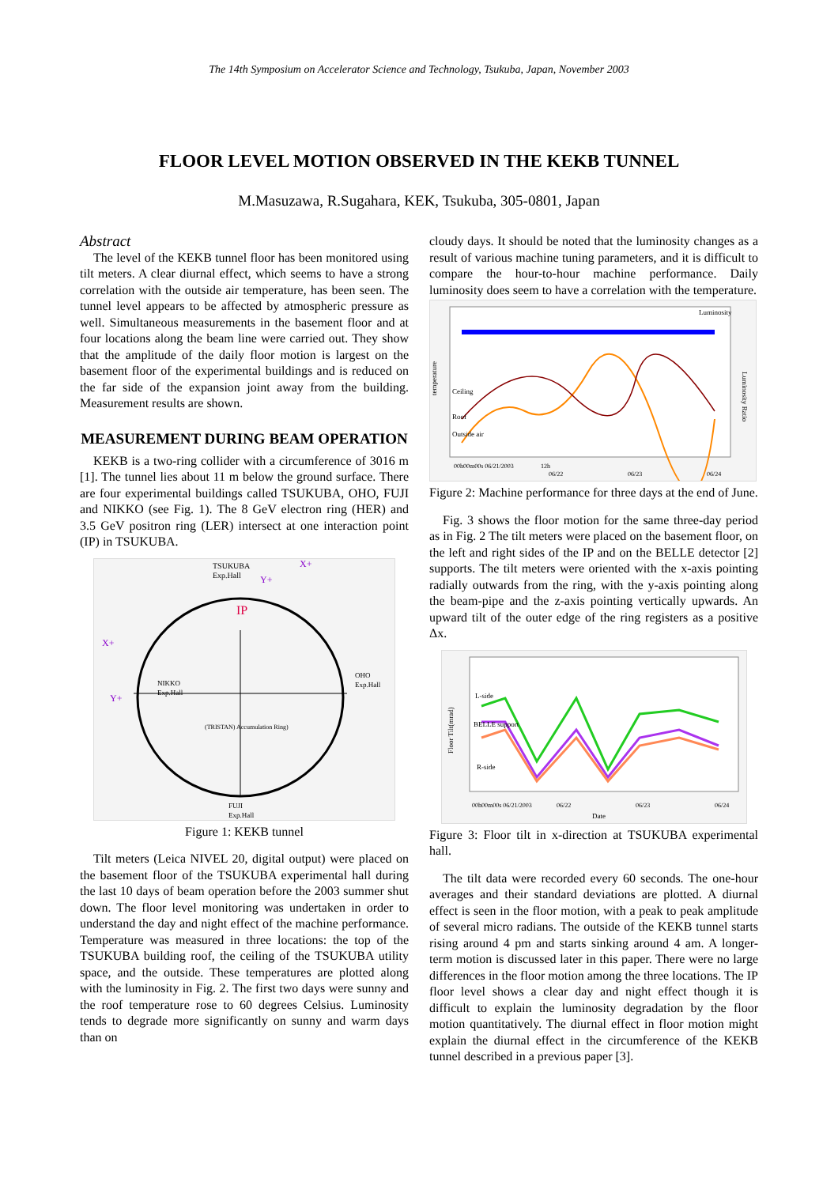The 14th Symposium on Accelerator Science and Technology, Tsukuba, Japan, November 2003
FLOOR LEVEL MOTION OBSERVED IN THE KEKB TUNNEL
M.Masuzawa, R.Sugahara, KEK, Tsukuba, 305-0801, Japan
Abstract
The level of the KEKB tunnel floor has been monitored using tilt meters. A clear diurnal effect, which seems to have a strong correlation with the outside air temperature, has been seen. The tunnel level appears to be affected by atmospheric pressure as well. Simultaneous measurements in the basement floor and at four locations along the beam line were carried out. They show that the amplitude of the daily floor motion is largest on the basement floor of the experimental buildings and is reduced on the far side of the expansion joint away from the building. Measurement results are shown.
MEASUREMENT DURING BEAM OPERATION
KEKB is a two-ring collider with a circumference of 3016 m [1]. The tunnel lies about 11 m below the ground surface. There are four experimental buildings called TSUKUBA, OHO, FUJI and NIKKO (see Fig. 1). The 8 GeV electron ring (HER) and 3.5 GeV positron ring (LER) intersect at one interaction point (IP) in TSUKUBA.
TSUKUBA
Exp.Hall
IP
X+
Y+
X+
Y+
NIKKO
Exp.Hall
OHO
Exp.Hall
(TRISTAN) Accumulation Ring)
FUJI
Exp.Hall
Figure 1: KEKB tunnel
Tilt meters (Leica NIVEL 20, digital output) were placed on the basement floor of the TSUKUBA experimental hall during the last 10 days of beam operation before the 2003 summer shut down. The floor level monitoring was undertaken in order to understand the day and night effect of the machine performance. Temperature was measured in three locations: the top of the TSUKUBA building roof, the ceiling of the TSUKUBA utility space, and the outside. These temperatures are plotted along with the luminosity in Fig. 2. The first two days were sunny and the roof temperature rose to 60 degrees Celsius. Luminosity tends to degrade more significantly on sunny and warm days than on
cloudy days. It should be noted that the luminosity changes as a result of various machine tuning parameters, and it is difficult to compare the hour-to-hour machine performance. Daily luminosity does seem to have a correlation with the temperature.
Ceiling
Roof
Outside air
Luminosity
temperature
Luminosity Ratio
00h00m00s 06/21/2003
12h
06/22
06/23
06/24
Figure 2: Machine performance for three days at the end of June.
Fig. 3 shows the floor motion for the same three-day period as in Fig. 2 The tilt meters were placed on the basement floor, on the left and right sides of the IP and on the BELLE detector [2] supports. The tilt meters were oriented with the x-axis pointing radially outwards from the ring, with the y-axis pointing along the beam-pipe and the z-axis pointing vertically upwards. An upward tilt of the outer edge of the ring registers as a positive Δx.
L-side
BELLE support
R-side
Floor Tilt(mrad)
00h00m00s 06/21/2003
06/22
06/23
06/24
Date
Figure 3: Floor tilt in x-direction at TSUKUBA experimental hall.
The tilt data were recorded every 60 seconds. The one-hour averages and their standard deviations are plotted. A diurnal effect is seen in the floor motion, with a peak to peak amplitude of several micro radians. The outside of the KEKB tunnel starts rising around 4 pm and starts sinking around 4 am. A longer-term motion is discussed later in this paper. There were no large differences in the floor motion among the three locations. The IP floor level shows a clear day and night effect though it is difficult to explain the luminosity degradation by the floor motion quantitatively. The diurnal effect in floor motion might explain the diurnal effect in the circumference of the KEKB tunnel described in a previous paper [3].